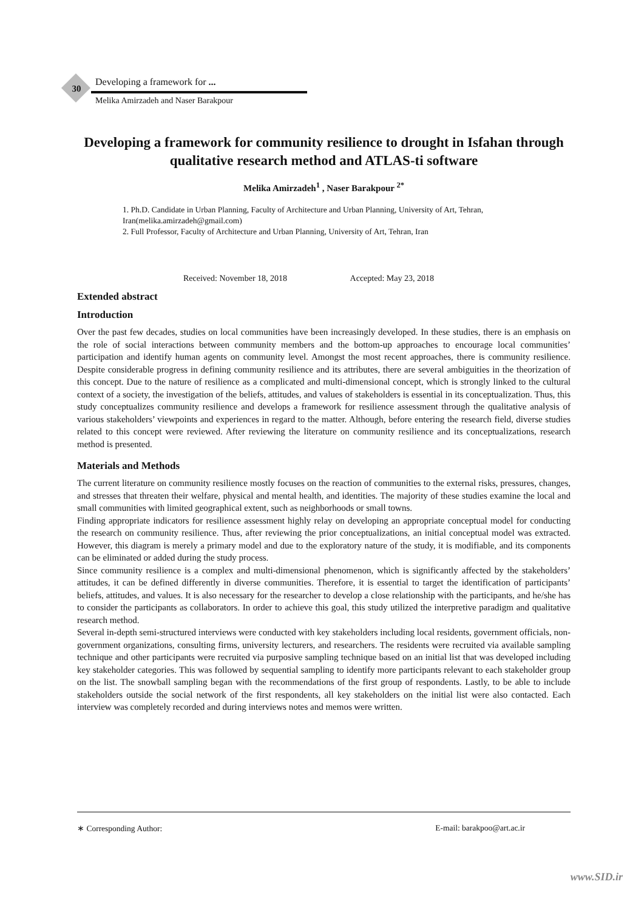30
Developing a framework for ...
Melika Amirzadeh and Naser Barakpour
Developing a framework for community resilience to drought in Isfahan through qualitative research method and ATLAS-ti software
Melika Amirzadeh<sup>1</sup> , Naser Barakpour <sup>2*</sup>
1. Ph.D. Candidate in Urban Planning, Faculty of Architecture and Urban Planning, University of Art, Tehran, Iran(melika.amirzadeh@gmail.com)
2. Full Professor, Faculty of Architecture and Urban Planning, University of Art, Tehran, Iran
Received: November 18, 2018 Accepted: May 23, 2018
Extended abstract
Introduction
Over the past few decades, studies on local communities have been increasingly developed. In these studies, there is an emphasis on the role of social interactions between community members and the bottom-up approaches to encourage local communities’ participation and identify human agents on community level. Amongst the most recent approaches, there is community resilience. Despite considerable progress in defining community resilience and its attributes, there are several ambiguities in the theorization of this concept. Due to the nature of resilience as a complicated and multi-dimensional concept, which is strongly linked to the cultural context of a society, the investigation of the beliefs, attitudes, and values of stakeholders is essential in its conceptualization. Thus, this study conceptualizes community resilience and develops a framework for resilience assessment through the qualitative analysis of various stakeholders’ viewpoints and experiences in regard to the matter. Although, before entering the research field, diverse studies related to this concept were reviewed. After reviewing the literature on community resilience and its conceptualizations, research method is presented.
Materials and Methods
The current literature on community resilience mostly focuses on the reaction of communities to the external risks, pressures, changes, and stresses that threaten their welfare, physical and mental health, and identities. The majority of these studies examine the local and small communities with limited geographical extent, such as neighborhoods or small towns.
Finding appropriate indicators for resilience assessment highly relay on developing an appropriate conceptual model for conducting the research on community resilience. Thus, after reviewing the prior conceptualizations, an initial conceptual model was extracted. However, this diagram is merely a primary model and due to the exploratory nature of the study, it is modifiable, and its components can be eliminated or added during the study process.
Since community resilience is a complex and multi-dimensional phenomenon, which is significantly affected by the stakeholders’ attitudes, it can be defined differently in diverse communities. Therefore, it is essential to target the identification of participants’ beliefs, attitudes, and values. It is also necessary for the researcher to develop a close relationship with the participants, and he/she has to consider the participants as collaborators. In order to achieve this goal, this study utilized the interpretive paradigm and qualitative research method.
Several in-depth semi-structured interviews were conducted with key stakeholders including local residents, government officials, non-government organizations, consulting firms, university lecturers, and researchers. The residents were recruited via available sampling technique and other participants were recruited via purposive sampling technique based on an initial list that was developed including key stakeholder categories. This was followed by sequential sampling to identify more participants relevant to each stakeholder group on the list. The snowball sampling began with the recommendations of the first group of respondents. Lastly, to be able to include stakeholders outside the social network of the first respondents, all key stakeholders on the initial list were also contacted. Each interview was completely recorded and during interviews notes and memos were written.
∗ Corresponding Author: E-mail: barakpoo@art.ac.ir
www.SID.ir